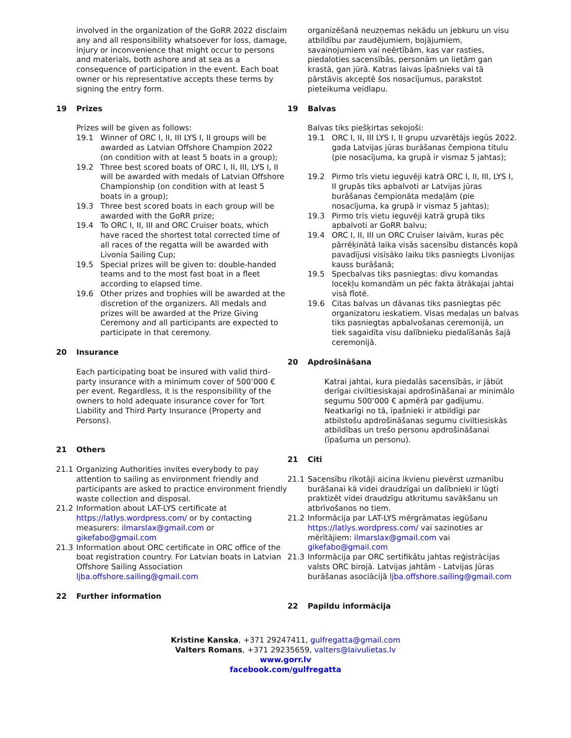involved in the organization of the GoRR 2022 disclaim any and all responsibility whatsoever for loss, damage, injury or inconvenience that might occur to persons and materials, both ashore and at sea as a consequence of participation in the event. Each boat owner or his representative accepts these terms by signing the entry form.
19 Prizes
Prizes will be given as follows:
19.1 Winner of ORC I, II, III LYS I, II groups will be awarded as Latvian Offshore Champion 2022 (on condition with at least 5 boats in a group);
19.2 Three best scored boats of ORC I, II, III, LYS I, II will be awarded with medals of Latvian Offshore Championship (on condition with at least 5 boats in a group);
19.3 Three best scored boats in each group will be awarded with the GoRR prize;
19.4 To ORC I, II, III and ORC Cruiser boats, which have raced the shortest total corrected time of all races of the regatta will be awarded with Livonia Sailing Cup;
19.5 Special prizes will be given to: double-handed teams and to the most fast boat in a fleet according to elapsed time.
19.6 Other prizes and trophies will be awarded at the discretion of the organizers. All medals and prizes will be awarded at the Prize Giving Ceremony and all participants are expected to participate in that ceremony.
20 Insurance
Each participating boat be insured with valid third-party insurance with a minimum cover of 500’000 € per event. Regardless, it is the responsibility of the owners to hold adequate insurance cover for Tort Liability and Third Party Insurance (Property and Persons).
21 Others
21.1 Organizing Authorities invites everybody to pay attention to sailing as environment friendly and participants are asked to practice environment friendly waste collection and disposal.
21.2 Information about LAT-LYS certificate at https://latlys.wordpress.com/ or by contacting measurers: ilmarslax@gmail.com or gikefabo@gmail.com
21.3 Information about ORC certificate in ORC office of the boat registration country. For Latvian boats in Latvian Offshore Sailing Association ljba.offshore.sailing@gmail.com
22 Further information
organizēšanā neuzņemas nekādu un jebkuru un visu atbildību par zaudējumiem, bojājumiem, savainojumiem vai neērtībām, kas var rasties, piedaloties sacensībās, personām un lietām gan krastā, gan jūrā. Katras laivas īpašnieks vai tā pārstāvis akceptē šos nosacījumus, parakstot pieteikuma veidlapu.
19 Balvas
Balvas tiks piešķirtas sekojoši:
19.1 ORC I, II, III LYS I, II grupu uzvarētājs iegūs 2022. gada Latvijas jūras burāšanas čempiona titulu (pie nosacījuma, ka grupā ir vismaz 5 jahtas);
19.2 Pirmo trīs vietu ieguvēji katrā ORC I, II, III, LYS I, II grupās tiks apbalvoti ar Latvijas jūras burāšanas čempionāta medaļām (pie nosacījuma, ka grupā ir vismaz 5 jahtas);
19.3 Pirmo trīs vietu ieguvēji katrā grupā tiks apbalvoti ar GoRR balvu;
19.4 ORC I, II, III un ORC Cruiser laivām, kuras pēc pārrēķinātā laika visās sacensību distancēs kopā pavadījusi visīsāko laiku tiks pasniegts Livonijas kauss burāšanā;
19.5 Specbalvas tiks pasniegtas: divu komandas locekļu komandām un pēc fakta ātrākajai jahtai visā flotē.
19.6 Citas balvas un dāvanas tiks pasniegtas pēc organizatoru ieskatiem. Visas medaļas un balvas tiks pasniegtas apbalvošanas ceremonijā, un tiek sagaidīta visu dalībnieku piedalīšanās šajā ceremonijā.
20 Apdrošināšana
Katrai jahtai, kura piedalās sacensībās, ir jābūt derīgai civiltiesiskajai apdrošināšanai ar minimālo segumu 500’000 € apmērā par gadījumu. Neatkarīgi no tā, īpašnieki ir atbildīgi par atbilstošu apdrošināšanas segumu civiltiesiskās atbildības un trešo personu apdrošināšanai (īpašuma un personu).
21 Citi
21.1 Sacensību rīkotāji aicina ikvienu pievērst uzmanību burāšanai kā videi draudzīgai un dalībnieki ir lūgti praktizēt videi draudzīgu atkritumu savākšanu un atbrīvošanos no tiem.
21.2 Informācija par LAT-LYS mērgrāmatas iegūšanu https://latlys.wordpress.com/ vai sazinoties ar mērītājiem: ilmarslax@gmail.com vai gikefabo@gmail.com
21.3 Informācija par ORC sertifikātu jahtas reģistrācijas valsts ORC birojā. Latvijas jahtām - Latvijas Jūras burāšanas asociācijā ljba.offshore.sailing@gmail.com
22 Papildu informācija
Kristine Kanska, +371 29247411, gulfregatta@gmail.com
Valters Romans, +371 29235659, valters@laivulietas.lv
www.gorr.lv
facebook.com/gulfregatta